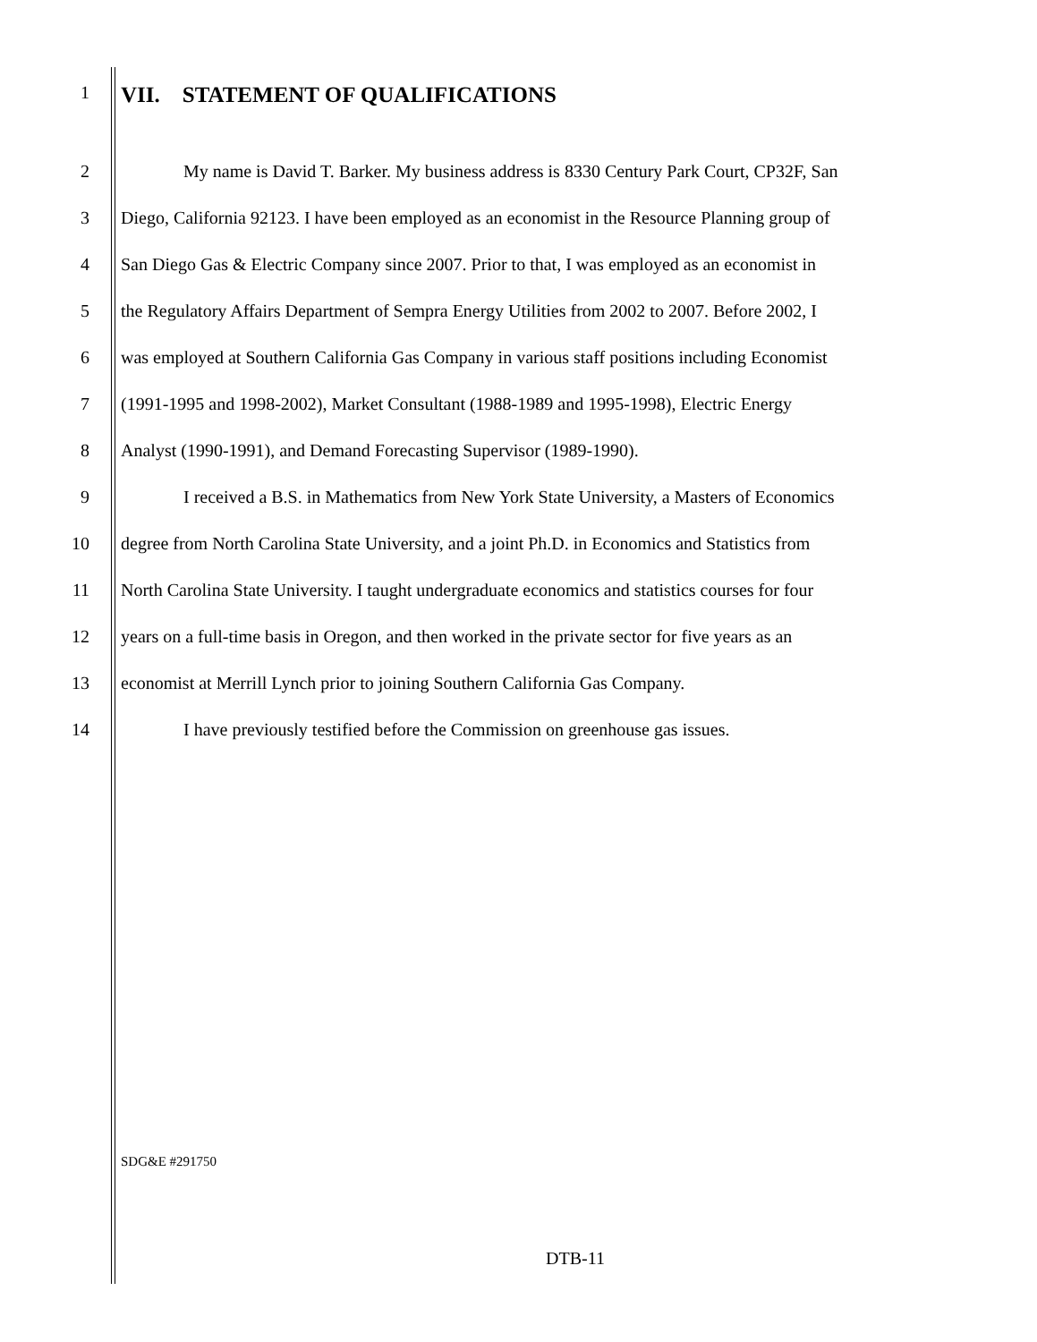1 VII. STATEMENT OF QUALIFICATIONS
2 My name is David T. Barker. My business address is 8330 Century Park Court, CP32F, San
3 Diego, California 92123. I have been employed as an economist in the Resource Planning group of
4 San Diego Gas & Electric Company since 2007. Prior to that, I was employed as an economist in
5 the Regulatory Affairs Department of Sempra Energy Utilities from 2002 to 2007. Before 2002, I
6 was employed at Southern California Gas Company in various staff positions including Economist
7 (1991-1995 and 1998-2002), Market Consultant (1988-1989 and 1995-1998), Electric Energy
8 Analyst (1990-1991), and Demand Forecasting Supervisor (1989-1990).
9 I received a B.S. in Mathematics from New York State University, a Masters of Economics
10 degree from North Carolina State University, and a joint Ph.D. in Economics and Statistics from
11 North Carolina State University. I taught undergraduate economics and statistics courses for four
12 years on a full-time basis in Oregon, and then worked in the private sector for five years as an
13 economist at Merrill Lynch prior to joining Southern California Gas Company.
14 I have previously testified before the Commission on greenhouse gas issues.
SDG&E #291750
DTB-11